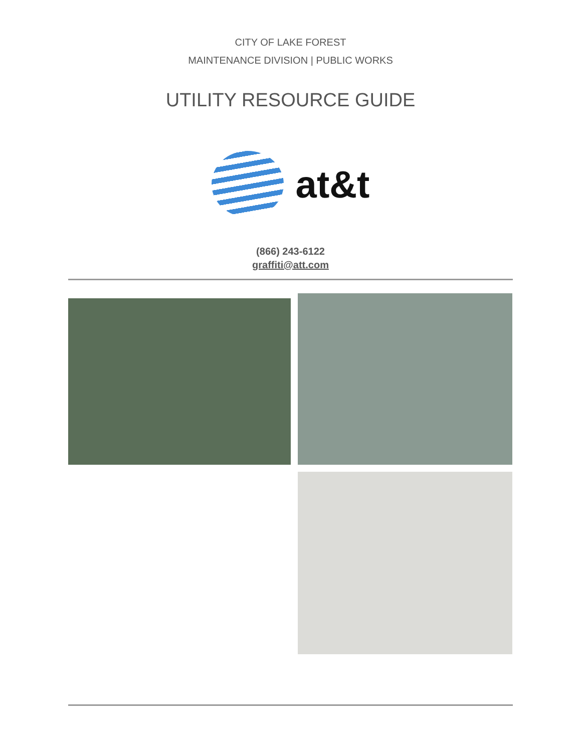CITY OF LAKE FOREST
MAINTENANCE DIVISION | PUBLIC WORKS
UTILITY RESOURCE GUIDE
at&t
(866) 243-6122
graffiti@att.com